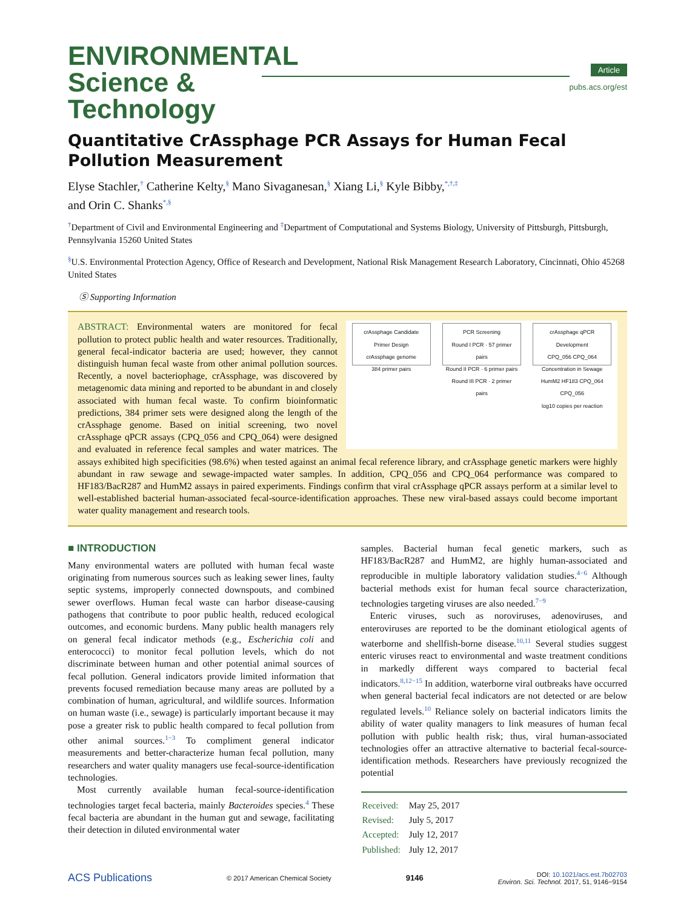ENVIRONMENTAL
Science & Technology
Article
pubs.acs.org/est
Quantitative CrAssphage PCR Assays for Human Fecal Pollution Measurement
Elyse Stachler,<sup>†</sup> Catherine Kelty,<sup>§</sup> Mano Sivaganesan,<sup>§</sup> Xiang Li,<sup>§</sup> Kyle Bibby,<sup>*,†,‡</sup>
and Orin C. Shanks<sup>*,§</sup>
<sup>†</sup> Department of Civil and Environmental Engineering and <sup>‡</sup>Department of Computational and Systems Biology, University of Pittsburgh, Pittsburgh, Pennsylvania 15260 United States
<sup>§</sup> U.S. Environmental Protection Agency, Office of Research and Development, National Risk Management Research Laboratory, Cincinnati, Ohio 45268 United States
Ⓢ Supporting Information
crAssphage Candidate Primer Design
crAssphage genome
384 primer pairs
PCR Screening
Round I PCR · 57 primer pairs
Round II PCR · 6 primer pairs
Round III PCR · 2 primer pairs
crAssphage qPCR Development
CPQ_056 CPQ_064
Concentration in Sewage
HumM2 HF183 CPQ_064 CPQ_056
log10 copies per reaction
ABSTRACT: Environmental waters are monitored for fecal pollution to protect public health and water resources. Traditionally, general fecal-indicator bacteria are used; however, they cannot distinguish human fecal waste from other animal pollution sources. Recently, a novel bacteriophage, crAssphage, was discovered by metagenomic data mining and reported to be abundant in and closely associated with human fecal waste. To confirm bioinformatic predictions, 384 primer sets were designed along the length of the crAssphage genome. Based on initial screening, two novel crAssphage qPCR assays (CPQ_056 and CPQ_064) were designed and evaluated in reference fecal samples and water matrices. The assays exhibited high specificities (98.6%) when tested against an animal fecal reference library, and crAssphage genetic markers were highly abundant in raw sewage and sewage-impacted water samples. In addition, CPQ_056 and CPQ_064 performance was compared to HF183/BacR287 and HumM2 assays in paired experiments. Findings confirm that viral crAssphage qPCR assays perform at a similar level to well-established bacterial human-associated fecal-source-identification approaches. These new viral-based assays could become important water quality management and research tools.
■ INTRODUCTION
Many environmental waters are polluted with human fecal waste originating from numerous sources such as leaking sewer lines, faulty septic systems, improperly connected downspouts, and combined sewer overflows. Human fecal waste can harbor disease-causing pathogens that contribute to poor public health, reduced ecological outcomes, and economic burdens. Many public health managers rely on general fecal indicator methods (e.g., Escherichia coli and enterococci) to monitor fecal pollution levels, which do not discriminate between human and other potential animal sources of fecal pollution. General indicators provide limited information that prevents focused remediation because many areas are polluted by a combination of human, agricultural, and wildlife sources. Information on human waste (i.e., sewage) is particularly important because it may pose a greater risk to public health compared to fecal pollution from other animal sources.<sup>1−3</sup> To compliment general indicator measurements and better-characterize human fecal pollution, many researchers and water quality managers use fecal-source-identification technologies.
Most currently available human fecal-source-identification technologies target fecal bacteria, mainly Bacteroides species.<sup>4</sup> These fecal bacteria are abundant in the human gut and sewage, facilitating their detection in diluted environmental water
samples. Bacterial human fecal genetic markers, such as HF183/BacR287 and HumM2, are highly human-associated and reproducible in multiple laboratory validation studies.<sup>4−6</sup> Although bacterial methods exist for human fecal source characterization, technologies targeting viruses are also needed.<sup>7−9</sup>
Enteric viruses, such as noroviruses, adenoviruses, and enteroviruses are reported to be the dominant etiological agents of waterborne and shellfish-borne disease.<sup>10,11</sup> Several studies suggest enteric viruses react to environmental and waste treatment conditions in markedly different ways compared to bacterial fecal indicators.<sup>8,12−15</sup> In addition, waterborne viral outbreaks have occurred when general bacterial fecal indicators are not detected or are below regulated levels.<sup>10</sup> Reliance solely on bacterial indicators limits the ability of water quality managers to link measures of human fecal pollution with public health risk; thus, viral human-associated technologies offer an attractive alternative to bacterial fecal-source-identification methods. Researchers have previously recognized the potential
| Received: | May 25, 2017 |
| Revised: | July 5, 2017 |
| Accepted: | July 12, 2017 |
| Published: | July 12, 2017 |
ACS Publications © 2017 American Chemical Society 9146 DOI: 10.1021/acs.est.7b02703
Environ. Sci. Technol. 2017, 51, 9146−9154